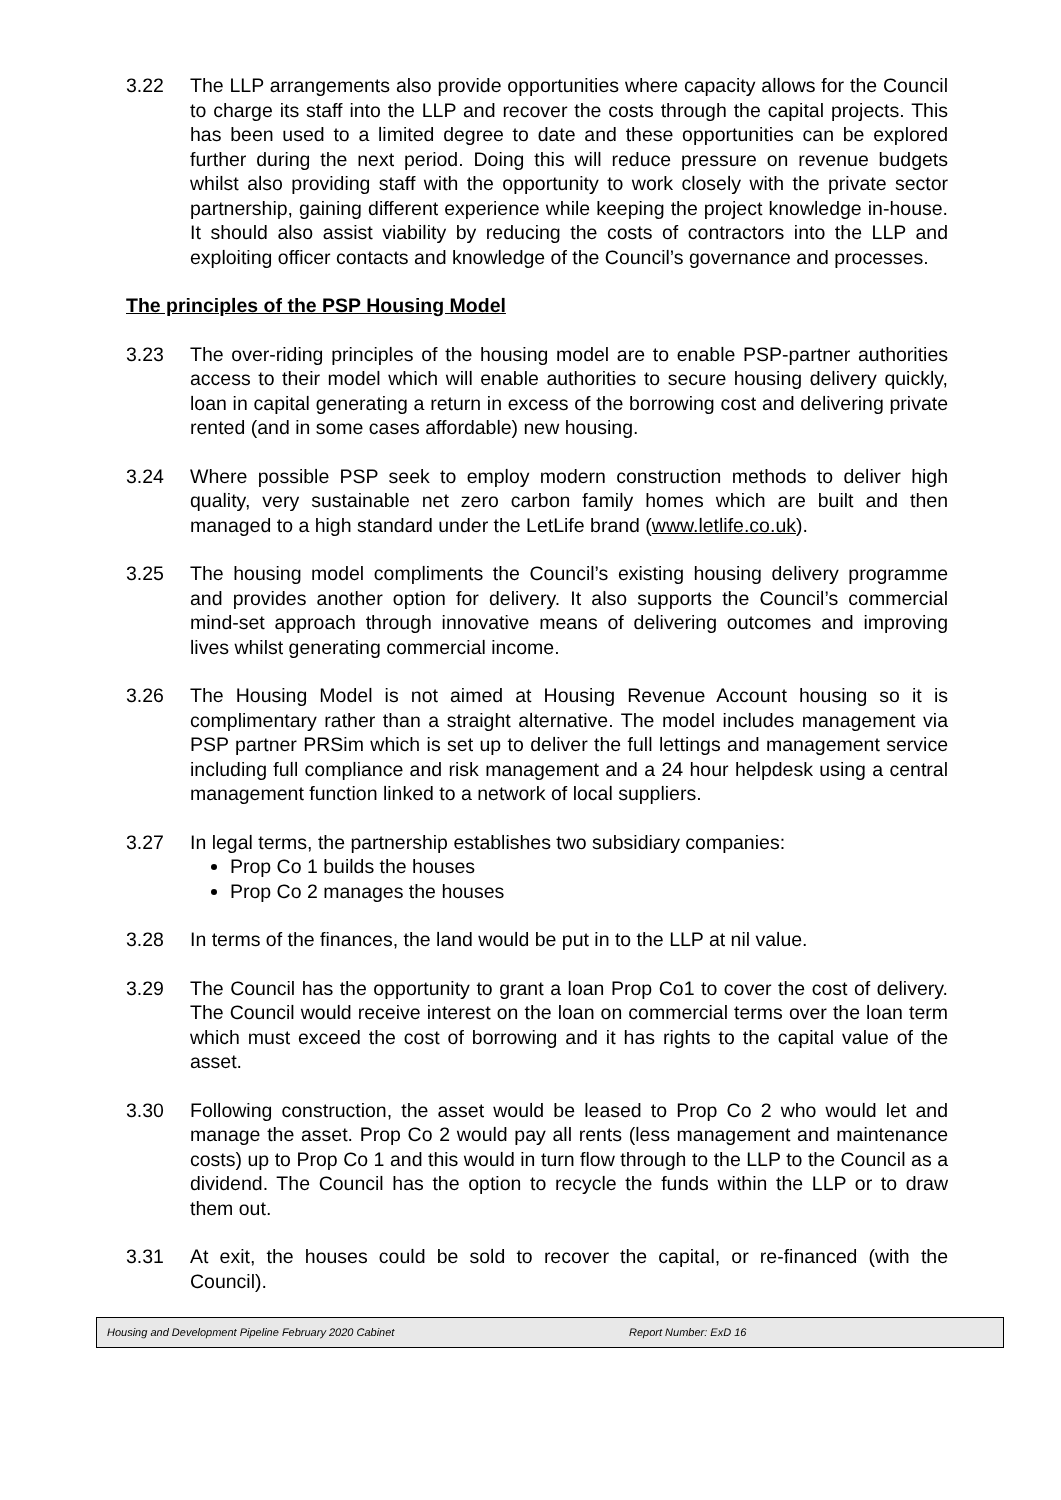3.22 The LLP arrangements also provide opportunities where capacity allows for the Council to charge its staff into the LLP and recover the costs through the capital projects. This has been used to a limited degree to date and these opportunities can be explored further during the next period. Doing this will reduce pressure on revenue budgets whilst also providing staff with the opportunity to work closely with the private sector partnership, gaining different experience while keeping the project knowledge in-house. It should also assist viability by reducing the costs of contractors into the LLP and exploiting officer contacts and knowledge of the Council’s governance and processes.
The principles of the PSP Housing Model
3.23 The over-riding principles of the housing model are to enable PSP-partner authorities access to their model which will enable authorities to secure housing delivery quickly, loan in capital generating a return in excess of the borrowing cost and delivering private rented (and in some cases affordable) new housing.
3.24 Where possible PSP seek to employ modern construction methods to deliver high quality, very sustainable net zero carbon family homes which are built and then managed to a high standard under the LetLife brand (www.letlife.co.uk).
3.25 The housing model compliments the Council’s existing housing delivery programme and provides another option for delivery. It also supports the Council’s commercial mind-set approach through innovative means of delivering outcomes and improving lives whilst generating commercial income.
3.26 The Housing Model is not aimed at Housing Revenue Account housing so it is complimentary rather than a straight alternative. The model includes management via PSP partner PRSim which is set up to deliver the full lettings and management service including full compliance and risk management and a 24 hour helpdesk using a central management function linked to a network of local suppliers.
3.27 In legal terms, the partnership establishes two subsidiary companies:
Prop Co 1 builds the houses
Prop Co 2 manages the houses
3.28 In terms of the finances, the land would be put in to the LLP at nil value.
3.29 The Council has the opportunity to grant a loan Prop Co1 to cover the cost of delivery. The Council would receive interest on the loan on commercial terms over the loan term which must exceed the cost of borrowing and it has rights to the capital value of the asset.
3.30 Following construction, the asset would be leased to Prop Co 2 who would let and manage the asset. Prop Co 2 would pay all rents (less management and maintenance costs) up to Prop Co 1 and this would in turn flow through to the LLP to the Council as a dividend. The Council has the option to recycle the funds within the LLP or to draw them out.
3.31 At exit, the houses could be sold to recover the capital, or re-financed (with the Council).
Housing and Development Pipeline February 2020 Cabinet Report Number: ExD 16